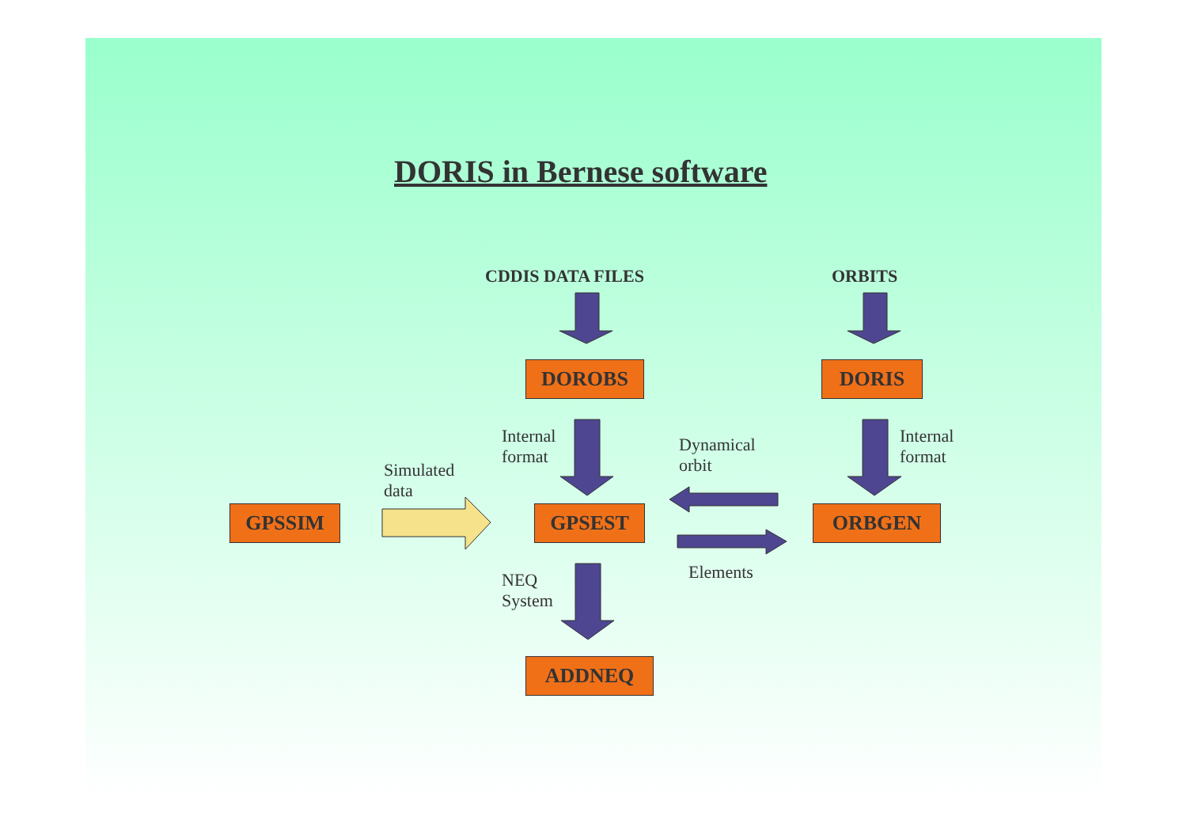DORIS in Bernese software
CDDIS DATA FILES ORBITS
DOROBS DORIS
Internal
format
Internal
format
Dynamical
orbit
Simulated
data
GPSSIM GPSEST ORBGEN
Elements
NEQ
System
ADDNEQ